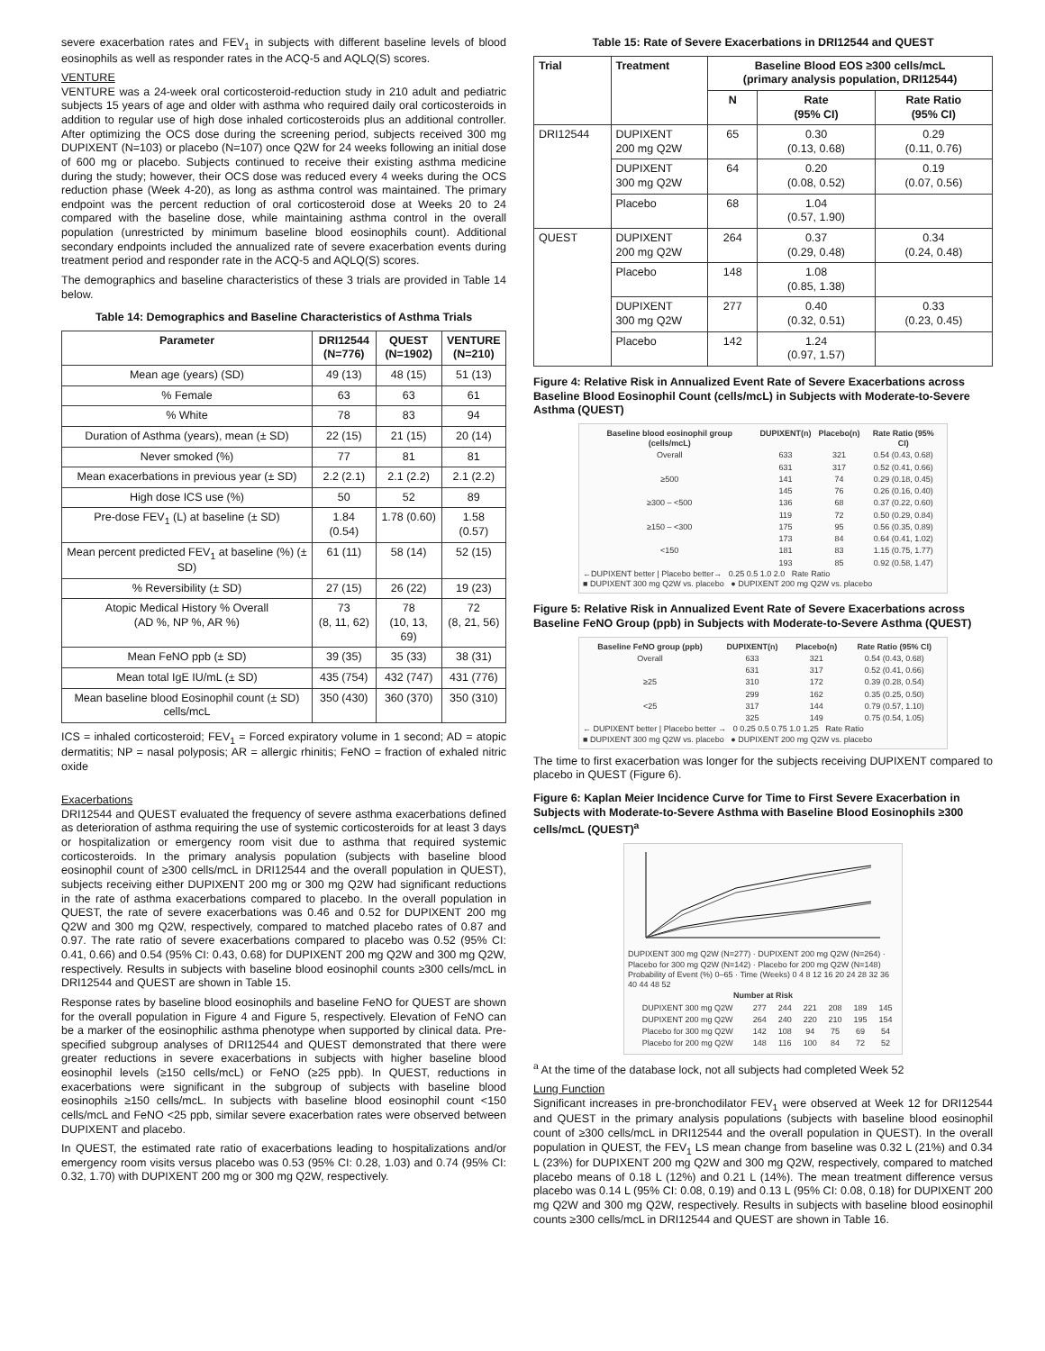severe exacerbation rates and FEV<sub>1</sub> in subjects with different baseline levels of blood eosinophils as well as responder rates in the ACQ-5 and AQLQ(S) scores.
VENTURE
VENTURE was a 24-week oral corticosteroid-reduction study in 210 adult and pediatric subjects 15 years of age and older with asthma who required daily oral corticosteroids in addition to regular use of high dose inhaled corticosteroids plus an additional controller. After optimizing the OCS dose during the screening period, subjects received 300 mg DUPIXENT (N=103) or placebo (N=107) once Q2W for 24 weeks following an initial dose of 600 mg or placebo. Subjects continued to receive their existing asthma medicine during the study; however, their OCS dose was reduced every 4 weeks during the OCS reduction phase (Week 4-20), as long as asthma control was maintained. The primary endpoint was the percent reduction of oral corticosteroid dose at Weeks 20 to 24 compared with the baseline dose, while maintaining asthma control in the overall population (unrestricted by minimum baseline blood eosinophils count). Additional secondary endpoints included the annualized rate of severe exacerbation events during treatment period and responder rate in the ACQ-5 and AQLQ(S) scores.
The demographics and baseline characteristics of these 3 trials are provided in Table 14 below.
Table 14: Demographics and Baseline Characteristics of Asthma Trials
| Parameter | DRI12544 (N=776) | QUEST (N=1902) | VENTURE (N=210) |
| --- | --- | --- | --- |
| Mean age (years) (SD) | 49 (13) | 48 (15) | 51 (13) |
| % Female | 63 | 63 | 61 |
| % White | 78 | 83 | 94 |
| Duration of Asthma (years), mean (± SD) | 22 (15) | 21 (15) | 20 (14) |
| Never smoked (%) | 77 | 81 | 81 |
| Mean exacerbations in previous year (± SD) | 2.2 (2.1) | 2.1 (2.2) | 2.1 (2.2) |
| High dose ICS use (%) | 50 | 52 | 89 |
| Pre-dose FEV<sub>1</sub> (L) at baseline (± SD) | 1.84 (0.54) | 1.78 (0.60) | 1.58 (0.57) |
| Mean percent predicted FEV<sub>1</sub> at baseline (%) (± SD) | 61 (11) | 58 (14) | 52 (15) |
| % Reversibility (± SD) | 27 (15) | 26 (22) | 19 (23) |
| Atopic Medical History % Overall (AD %, NP %, AR %) | 73 (8, 11, 62) | 78 (10, 13, 69) | 72 (8, 21, 56) |
| Mean FeNO ppb (± SD) | 39 (35) | 35 (33) | 38 (31) |
| Mean total IgE IU/mL (± SD) | 435 (754) | 432 (747) | 431 (776) |
| Mean baseline blood Eosinophil count (± SD) cells/mcL | 350 (430) | 360 (370) | 350 (310) |
ICS = inhaled corticosteroid; FEV<sub>1</sub> = Forced expiratory volume in 1 second; AD = atopic dermatitis; NP = nasal polyposis; AR = allergic rhinitis; FeNO = fraction of exhaled nitric oxide
Exacerbations
DRI12544 and QUEST evaluated the frequency of severe asthma exacerbations defined as deterioration of asthma requiring the use of systemic corticosteroids for at least 3 days or hospitalization or emergency room visit due to asthma that required systemic corticosteroids. In the primary analysis population (subjects with baseline blood eosinophil count of ≥300 cells/mcL in DRI12544 and the overall population in QUEST), subjects receiving either DUPIXENT 200 mg or 300 mg Q2W had significant reductions in the rate of asthma exacerbations compared to placebo. In the overall population in QUEST, the rate of severe exacerbations was 0.46 and 0.52 for DUPIXENT 200 mg Q2W and 300 mg Q2W, respectively, compared to matched placebo rates of 0.87 and 0.97. The rate ratio of severe exacerbations compared to placebo was 0.52 (95% CI: 0.41, 0.66) and 0.54 (95% CI: 0.43, 0.68) for DUPIXENT 200 mg Q2W and 300 mg Q2W, respectively. Results in subjects with baseline blood eosinophil counts ≥300 cells/mcL in DRI12544 and QUEST are shown in Table 15.
Response rates by baseline blood eosinophils and baseline FeNO for QUEST are shown for the overall population in Figure 4 and Figure 5, respectively. Elevation of FeNO can be a marker of the eosinophilic asthma phenotype when supported by clinical data. Pre-specified subgroup analyses of DRI12544 and QUEST demonstrated that there were greater reductions in severe exacerbations in subjects with higher baseline blood eosinophil levels (≥150 cells/mcL) or FeNO (≥25 ppb). In QUEST, reductions in exacerbations were significant in the subgroup of subjects with baseline blood eosinophils ≥150 cells/mcL. In subjects with baseline blood eosinophil count <150 cells/mcL and FeNO <25 ppb, similar severe exacerbation rates were observed between DUPIXENT and placebo.
In QUEST, the estimated rate ratio of exacerbations leading to hospitalizations and/or emergency room visits versus placebo was 0.53 (95% CI: 0.28, 1.03) and 0.74 (95% CI: 0.32, 1.70) with DUPIXENT 200 mg or 300 mg Q2W, respectively.
Table 15: Rate of Severe Exacerbations in DRI12544 and QUEST
| Trial | Treatment | Baseline Blood EOS ≥300 cells/mcL (primary analysis population, DRI12544) | | |
| --- | --- | --- | --- | --- |
| | | N | Rate (95% CI) | Rate Ratio (95% CI) |
| DRI12544 | DUPIXENT 200 mg Q2W | 65 | 0.30 (0.13, 0.68) | 0.29 (0.11, 0.76) |
| | DUPIXENT 300 mg Q2W | 64 | 0.20 (0.08, 0.52) | 0.19 (0.07, 0.56) |
| | Placebo | 68 | 1.04 (0.57, 1.90) | |
| QUEST | DUPIXENT 200 mg Q2W | 264 | 0.37 (0.29, 0.48) | 0.34 (0.24, 0.48) |
| | Placebo | 148 | 1.08 (0.85, 1.38) | |
| | DUPIXENT 300 mg Q2W | 277 | 0.40 (0.32, 0.51) | 0.33 (0.23, 0.45) |
| | Placebo | 142 | 1.24 (0.97, 1.57) | |
Figure 4: Relative Risk in Annualized Event Rate of Severe Exacerbations across Baseline Blood Eosinophil Count (cells/mcL) in Subjects with Moderate-to-Severe Asthma (QUEST)
| Baseline blood eosinophil group (cells/mcL) | DUPIXENT(n) | Placebo(n) | Rate Ratio (95% CI) |
| --- | --- | --- | --- |
| Overall | 633 | 321 | 0.54 (0.43, 0.68) |
| | 631 | 317 | 0.52 (0.41, 0.66) |
| ≥500 | 141 | 74 | 0.29 (0.18, 0.45) |
| | 145 | 76 | 0.26 (0.16, 0.40) |
| ≥300 – <500 | 136 | 68 | 0.37 (0.22, 0.60) |
| | 119 | 72 | 0.50 (0.29, 0.84) |
| ≥150 – <300 | 175 | 95 | 0.56 (0.35, 0.89) |
| | 173 | 84 | 0.64 (0.41, 1.02) |
| <150 | 181 | 83 | 1.15 (0.75, 1.77) |
| | 193 | 85 | 0.92 (0.58, 1.47) |
←DUPIXENT better | Placebo better→ 0.25 0.5 1.0 2.0 Rate Ratio
■ DUPIXENT 300 mg Q2W vs. placebo ● DUPIXENT 200 mg Q2W vs. placebo
Figure 5: Relative Risk in Annualized Event Rate of Severe Exacerbations across Baseline FeNO Group (ppb) in Subjects with Moderate-to-Severe Asthma (QUEST)
| Baseline FeNO group (ppb) | DUPIXENT(n) | Placebo(n) | Rate Ratio (95% CI) |
| --- | --- | --- | --- |
| Overall | 633 | 321 | 0.54 (0.43, 0.68) |
| | 631 | 317 | 0.52 (0.41, 0.66) |
| ≥25 | 310 | 172 | 0.39 (0.28, 0.54) |
| | 299 | 162 | 0.35 (0.25, 0.50) |
| <25 | 317 | 144 | 0.79 (0.57, 1.10) |
| | 325 | 149 | 0.75 (0.54, 1.05) |
← DUPIXENT better | Placebo better → 0 0.25 0.5 0.75 1.0 1.25 Rate Ratio
■ DUPIXENT 300 mg Q2W vs. placebo ● DUPIXENT 200 mg Q2W vs. placebo
The time to first exacerbation was longer for the subjects receiving DUPIXENT compared to placebo in QUEST (Figure 6).
Figure 6: Kaplan Meier Incidence Curve for Time to First Severe Exacerbation in Subjects with Moderate-to-Severe Asthma with Baseline Blood Eosinophils ≥300 cells/mcL (QUEST)<sup>a</sup>
DUPIXENT 300 mg Q2W (N=277) · DUPIXENT 200 mg Q2W (N=264) · Placebo for 300 mg Q2W (N=142) · Placebo for 200 mg Q2W (N=148)
Probability of Event (%) 0–65 · Time (Weeks) 0 4 8 12 16 20 24 28 32 36 40 44 48 52
| Number at Risk | | | | | | |
| --- | --- | --- | --- | --- | --- | --- |
| DUPIXENT 300 mg Q2W | 277 | 244 | 221 | 208 | 189 | 145 |
| DUPIXENT 200 mg Q2W | 264 | 240 | 220 | 210 | 195 | 154 |
| Placebo for 300 mg Q2W | 142 | 108 | 94 | 75 | 69 | 54 |
| Placebo for 200 mg Q2W | 148 | 116 | 100 | 84 | 72 | 52 |
<sup>a</sup> At the time of the database lock, not all subjects had completed Week 52
Lung Function
Significant increases in pre-bronchodilator FEV<sub>1</sub> were observed at Week 12 for DRI12544 and QUEST in the primary analysis populations (subjects with baseline blood eosinophil count of ≥300 cells/mcL in DRI12544 and the overall population in QUEST). In the overall population in QUEST, the FEV<sub>1</sub> LS mean change from baseline was 0.32 L (21%) and 0.34 L (23%) for DUPIXENT 200 mg Q2W and 300 mg Q2W, respectively, compared to matched placebo means of 0.18 L (12%) and 0.21 L (14%). The mean treatment difference versus placebo was 0.14 L (95% CI: 0.08, 0.19) and 0.13 L (95% CI: 0.08, 0.18) for DUPIXENT 200 mg Q2W and 300 mg Q2W, respectively. Results in subjects with baseline blood eosinophil counts ≥300 cells/mcL in DRI12544 and QUEST are shown in Table 16.